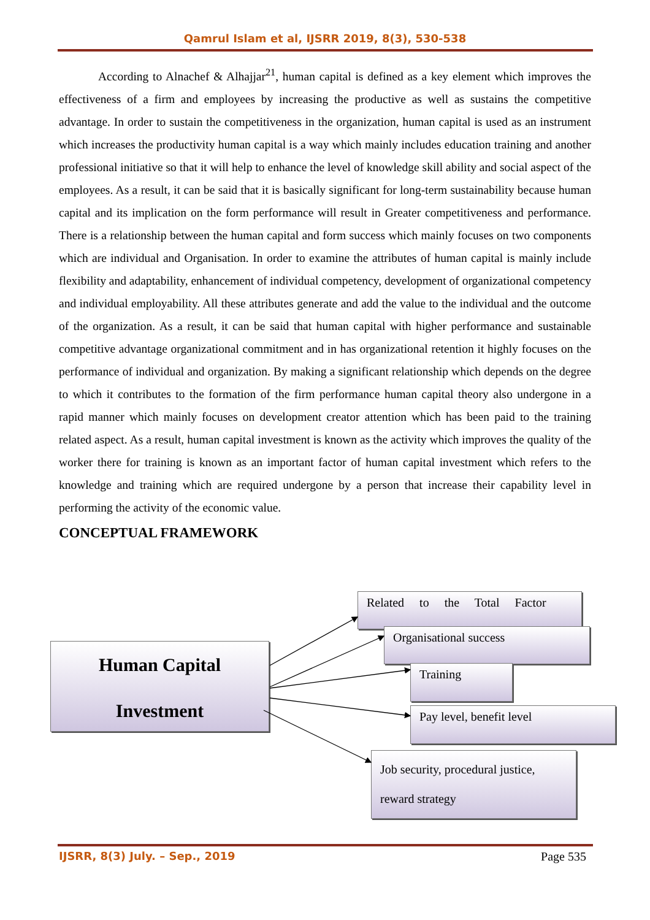Qamrul Islam et al, IJSRR 2019, 8(3), 530-538
According to Alnachef & Alhajjar<sup>21</sup>, human capital is defined as a key element which improves the effectiveness of a firm and employees by increasing the productive as well as sustains the competitive advantage. In order to sustain the competitiveness in the organization, human capital is used as an instrument which increases the productivity human capital is a way which mainly includes education training and another professional initiative so that it will help to enhance the level of knowledge skill ability and social aspect of the employees. As a result, it can be said that it is basically significant for long-term sustainability because human capital and its implication on the form performance will result in Greater competitiveness and performance. There is a relationship between the human capital and form success which mainly focuses on two components which are individual and Organisation. In order to examine the attributes of human capital is mainly include flexibility and adaptability, enhancement of individual competency, development of organizational competency and individual employability. All these attributes generate and add the value to the individual and the outcome of the organization. As a result, it can be said that human capital with higher performance and sustainable competitive advantage organizational commitment and in has organizational retention it highly focuses on the performance of individual and organization. By making a significant relationship which depends on the degree to which it contributes to the formation of the firm performance human capital theory also undergone in a rapid manner which mainly focuses on development creator attention which has been paid to the training related aspect. As a result, human capital investment is known as the activity which improves the quality of the worker there for training is known as an important factor of human capital investment which refers to the knowledge and training which are required undergone by a person that increase their capability level in performing the activity of the economic value.
CONCEPTUAL FRAMEWORK
Human Capital
Investment
Related to the Total Factor
Organisational success
Training
Pay level, benefit level
Job security, procedural justice, reward strategy
IJSRR, 8(3) July. – Sep., 2019 Page 535